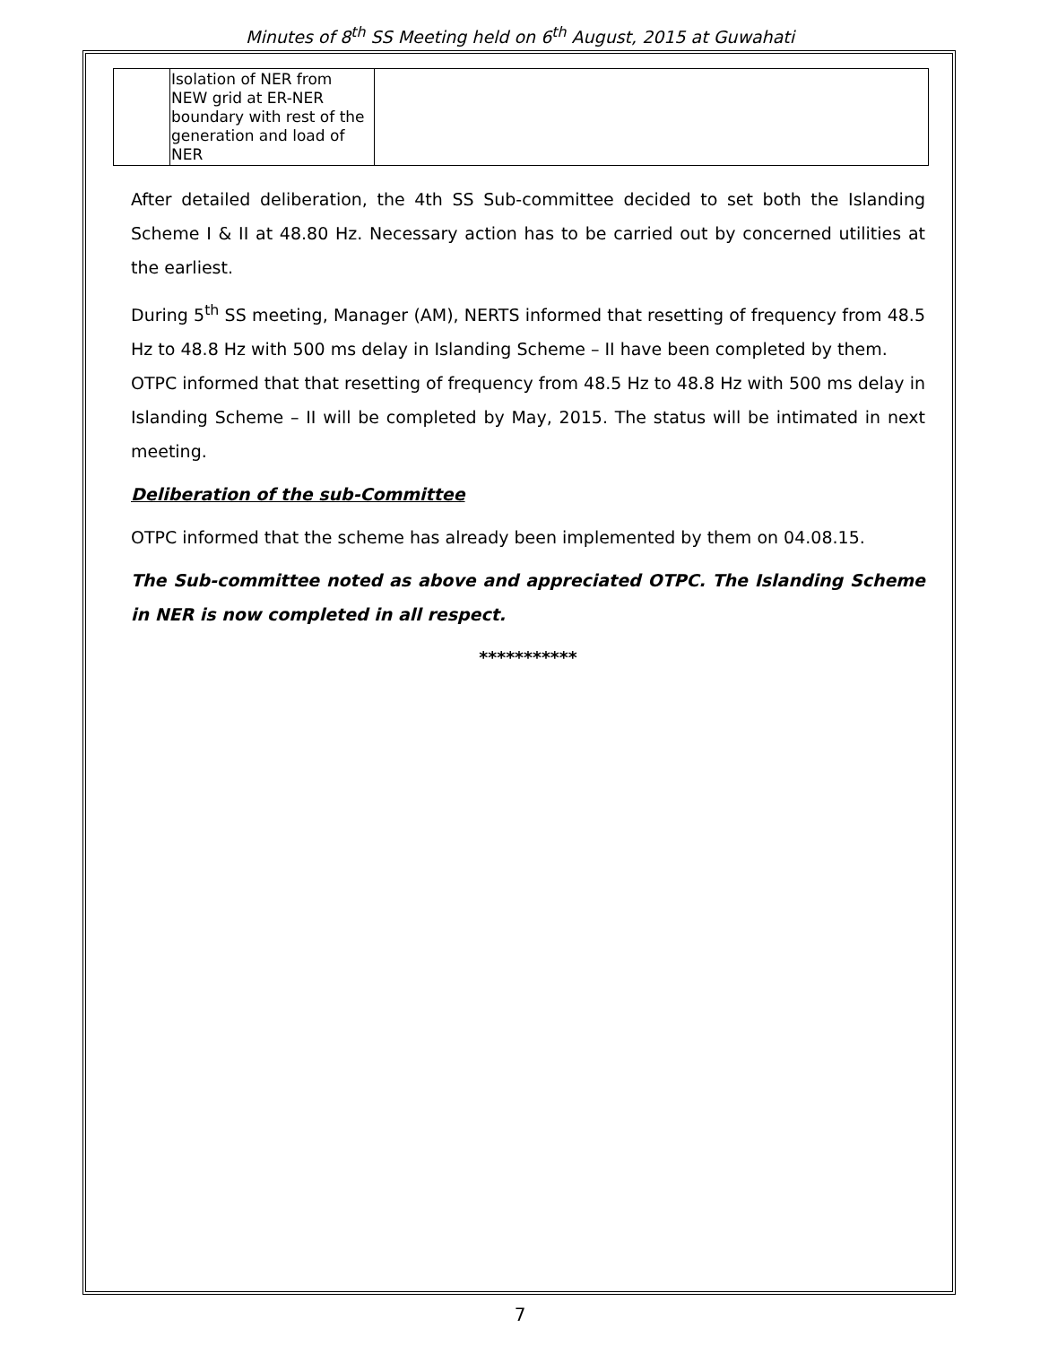Minutes of 8<sup>th</sup> SS Meeting held on 6<sup>th</sup> August, 2015 at Guwahati
| | Isolation of NER from NEW grid at ER-NER boundary with rest of the generation and load of NER | |
After detailed deliberation, the 4th SS Sub-committee decided to set both the Islanding Scheme I & II at 48.80 Hz. Necessary action has to be carried out by concerned utilities at the earliest.
During 5<sup>th</sup> SS meeting, Manager (AM), NERTS informed that resetting of frequency from 48.5 Hz to 48.8 Hz with 500 ms delay in Islanding Scheme – II have been completed by them.
OTPC informed that that resetting of frequency from 48.5 Hz to 48.8 Hz with 500 ms delay in Islanding Scheme – II will be completed by May, 2015. The status will be intimated in next meeting.
Deliberation of the sub-Committee
OTPC informed that the scheme has already been implemented by them on 04.08.15.
The Sub-committee noted as above and appreciated OTPC. The Islanding Scheme in NER is now completed in all respect.
***********
7